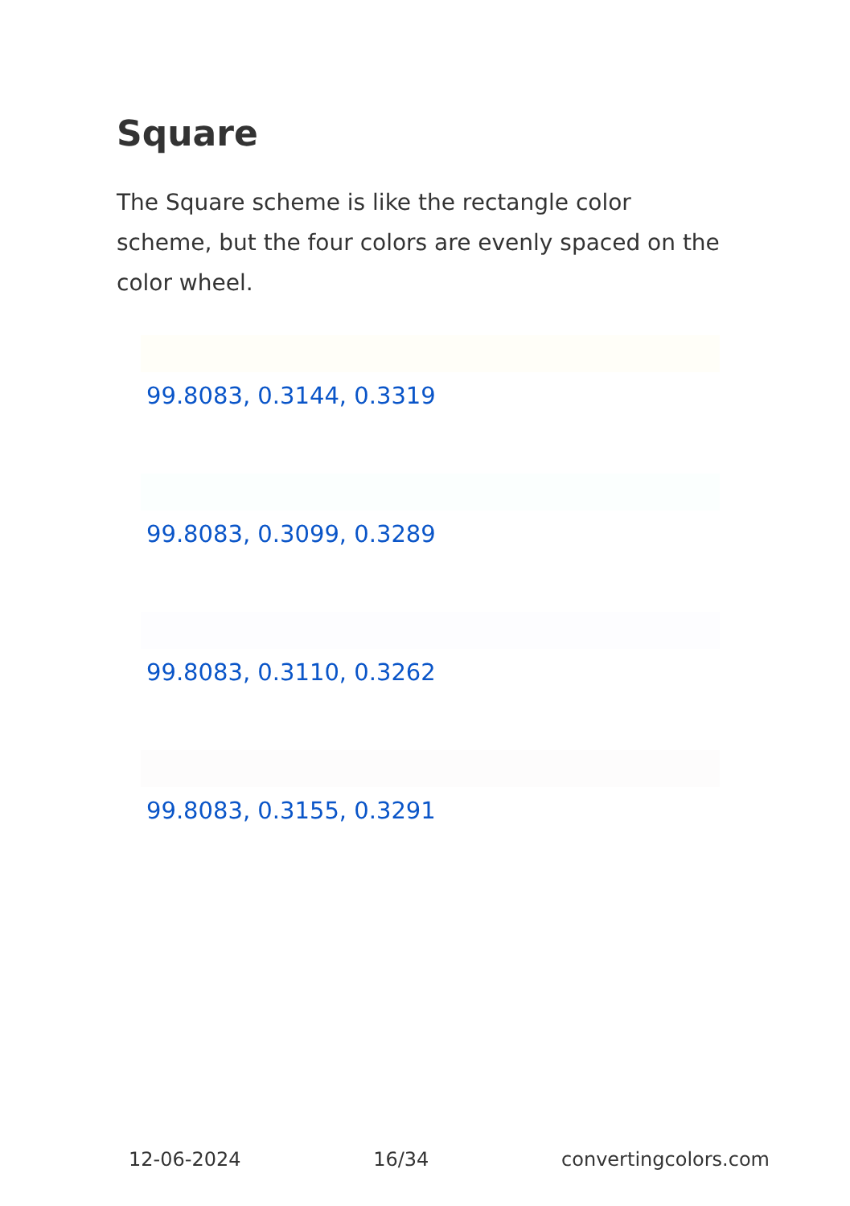Square
The Square scheme is like the rectangle color scheme, but the four colors are evenly spaced on the color wheel.
99.8083, 0.3144, 0.3319
99.8083, 0.3099, 0.3289
99.8083, 0.3110, 0.3262
99.8083, 0.3155, 0.3291
12-06-2024 16/34 convertingcolors.com